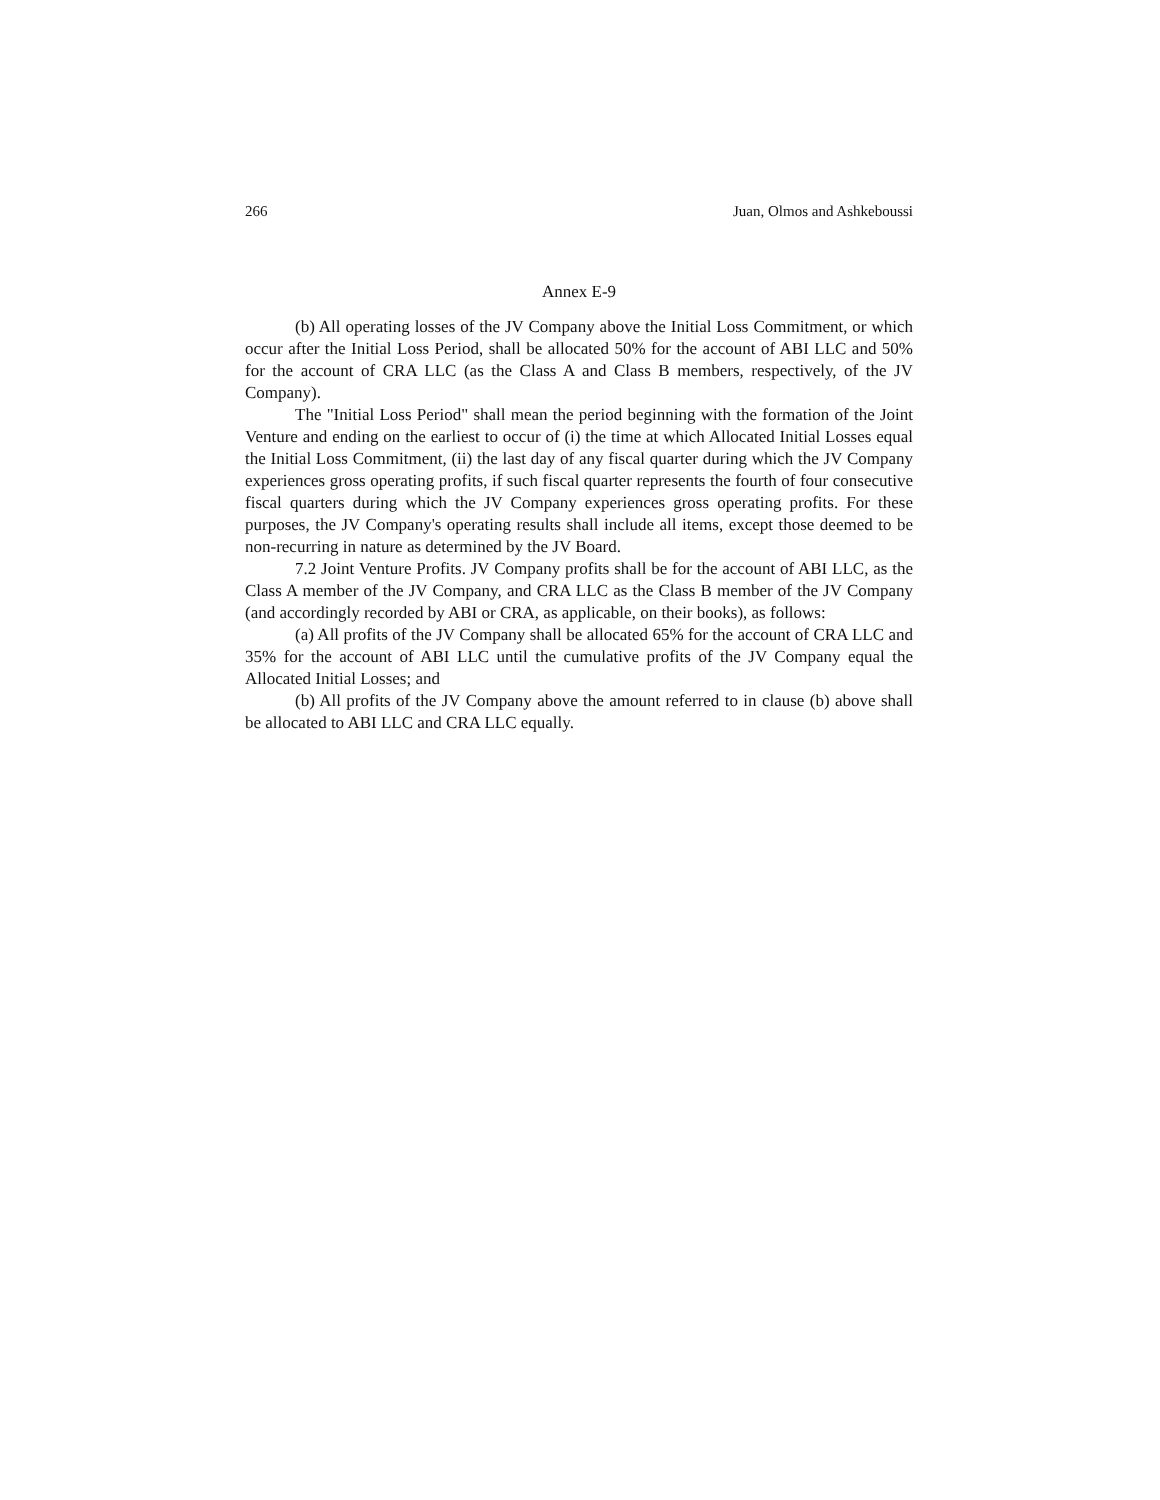266 Juan, Olmos and Ashkeboussi
Annex E-9
(b) All operating losses of the JV Company above the Initial Loss Commitment, or which occur after the Initial Loss Period, shall be allocated 50% for the account of ABI LLC and 50% for the account of CRA LLC (as the Class A and Class B members, respectively, of the JV Company).
The "Initial Loss Period" shall mean the period beginning with the formation of the Joint Venture and ending on the earliest to occur of (i) the time at which Allocated Initial Losses equal the Initial Loss Commitment, (ii) the last day of any fiscal quarter during which the JV Company experiences gross operating profits, if such fiscal quarter represents the fourth of four consecutive fiscal quarters during which the JV Company experiences gross operating profits. For these purposes, the JV Company's operating results shall include all items, except those deemed to be non-recurring in nature as determined by the JV Board.
7.2 Joint Venture Profits. JV Company profits shall be for the account of ABI LLC, as the Class A member of the JV Company, and CRA LLC as the Class B member of the JV Company (and accordingly recorded by ABI or CRA, as applicable, on their books), as follows:
(a) All profits of the JV Company shall be allocated 65% for the account of CRA LLC and 35% for the account of ABI LLC until the cumulative profits of the JV Company equal the Allocated Initial Losses; and
(b) All profits of the JV Company above the amount referred to in clause (b) above shall be allocated to ABI LLC and CRA LLC equally.